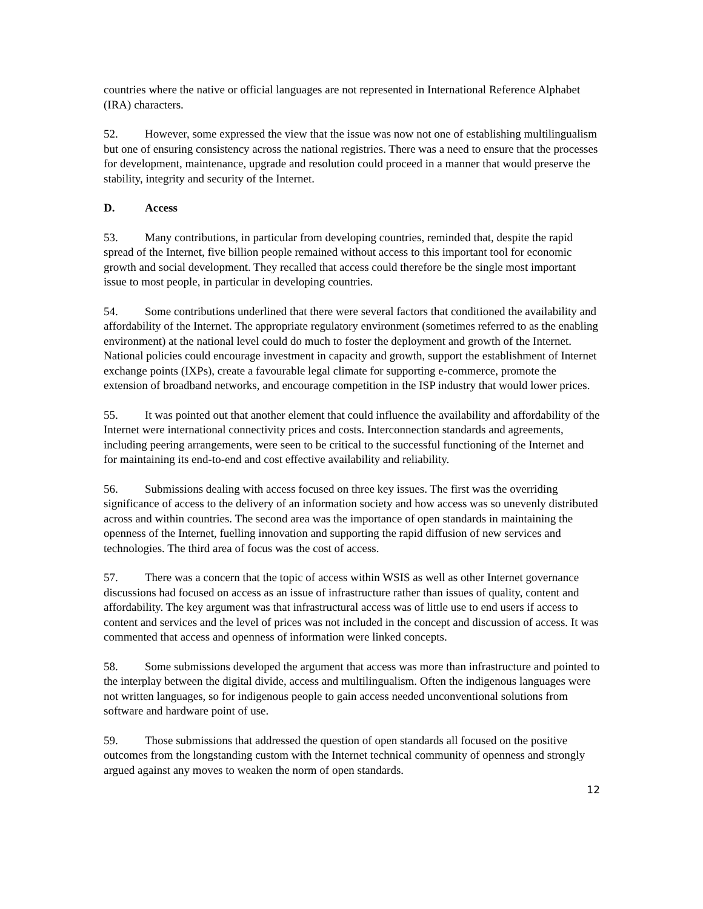countries where the native or official languages are not represented in International Reference Alphabet (IRA) characters.
52. However, some expressed the view that the issue was now not one of establishing multilingualism but one of ensuring consistency across the national registries. There was a need to ensure that the processes for development, maintenance, upgrade and resolution could proceed in a manner that would preserve the stability, integrity and security of the Internet.
D. Access
53. Many contributions, in particular from developing countries, reminded that, despite the rapid spread of the Internet, five billion people remained without access to this important tool for economic growth and social development. They recalled that access could therefore be the single most important issue to most people, in particular in developing countries.
54. Some contributions underlined that there were several factors that conditioned the availability and affordability of the Internet. The appropriate regulatory environment (sometimes referred to as the enabling environment) at the national level could do much to foster the deployment and growth of the Internet. National policies could encourage investment in capacity and growth, support the establishment of Internet exchange points (IXPs), create a favourable legal climate for supporting e-commerce, promote the extension of broadband networks, and encourage competition in the ISP industry that would lower prices.
55. It was pointed out that another element that could influence the availability and affordability of the Internet were international connectivity prices and costs. Interconnection standards and agreements, including peering arrangements, were seen to be critical to the successful functioning of the Internet and for maintaining its end-to-end and cost effective availability and reliability.
56. Submissions dealing with access focused on three key issues. The first was the overriding significance of access to the delivery of an information society and how access was so unevenly distributed across and within countries. The second area was the importance of open standards in maintaining the openness of the Internet, fuelling innovation and supporting the rapid diffusion of new services and technologies. The third area of focus was the cost of access.
57. There was a concern that the topic of access within WSIS as well as other Internet governance discussions had focused on access as an issue of infrastructure rather than issues of quality, content and affordability. The key argument was that infrastructural access was of little use to end users if access to content and services and the level of prices was not included in the concept and discussion of access. It was commented that access and openness of information were linked concepts.
58. Some submissions developed the argument that access was more than infrastructure and pointed to the interplay between the digital divide, access and multilingualism. Often the indigenous languages were not written languages, so for indigenous people to gain access needed unconventional solutions from software and hardware point of use.
59. Those submissions that addressed the question of open standards all focused on the positive outcomes from the longstanding custom with the Internet technical community of openness and strongly argued against any moves to weaken the norm of open standards.
12